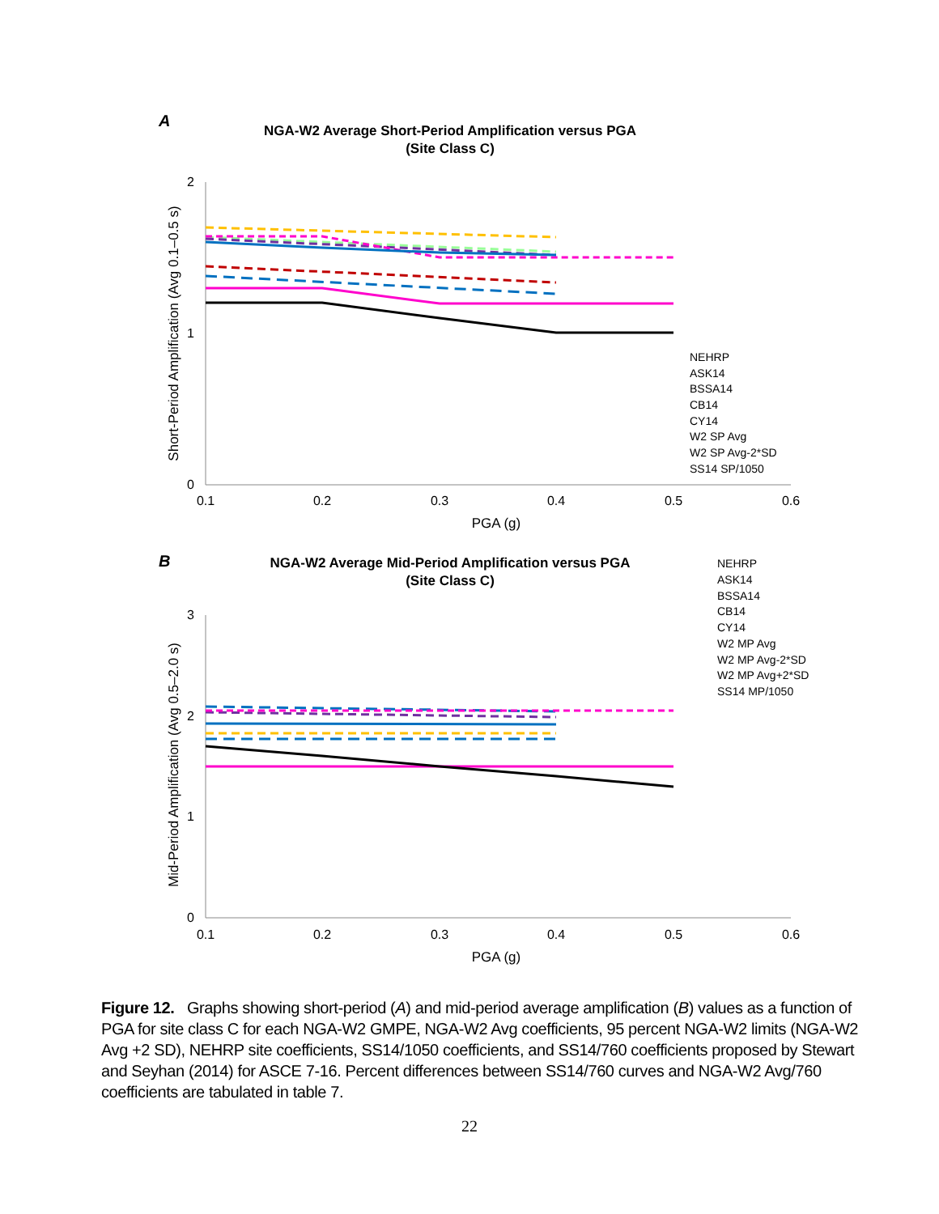A
NGA-W2 Average Short-Period Amplification versus PGA
(Site Class C)
2
1
0
0.1
0.2
0.3
0.4
0.5
0.6
PGA (g)
Short-Period Amplification (Avg 0.1–0.5 s)
NEHRP
ASK14
BSSA14
CB14
CY14
W2 SP Avg
W2 SP Avg-2*SD
SS14 SP/1050
B
NGA-W2 Average Mid-Period Amplification versus PGA
(Site Class C)
3
2
1
0
0.1
0.2
0.3
0.4
0.5
0.6
PGA (g)
Mid-Period Amplification (Avg 0.5–2.0 s)
NEHRP
ASK14
BSSA14
CB14
CY14
W2 MP Avg
W2 MP Avg-2*SD
W2 MP Avg+2*SD
SS14 MP/1050
Figure 12. Graphs showing short-period (A) and mid-period average amplification (B) values as a function of PGA for site class C for each NGA-W2 GMPE, NGA-W2 Avg coefficients, 95 percent NGA-W2 limits (NGA-W2 Avg +2 SD), NEHRP site coefficients, SS14/1050 coefficients, and SS14/760 coefficients proposed by Stewart and Seyhan (2014) for ASCE 7-16. Percent differences between SS14/760 curves and NGA-W2 Avg/760 coefficients are tabulated in table 7.
22